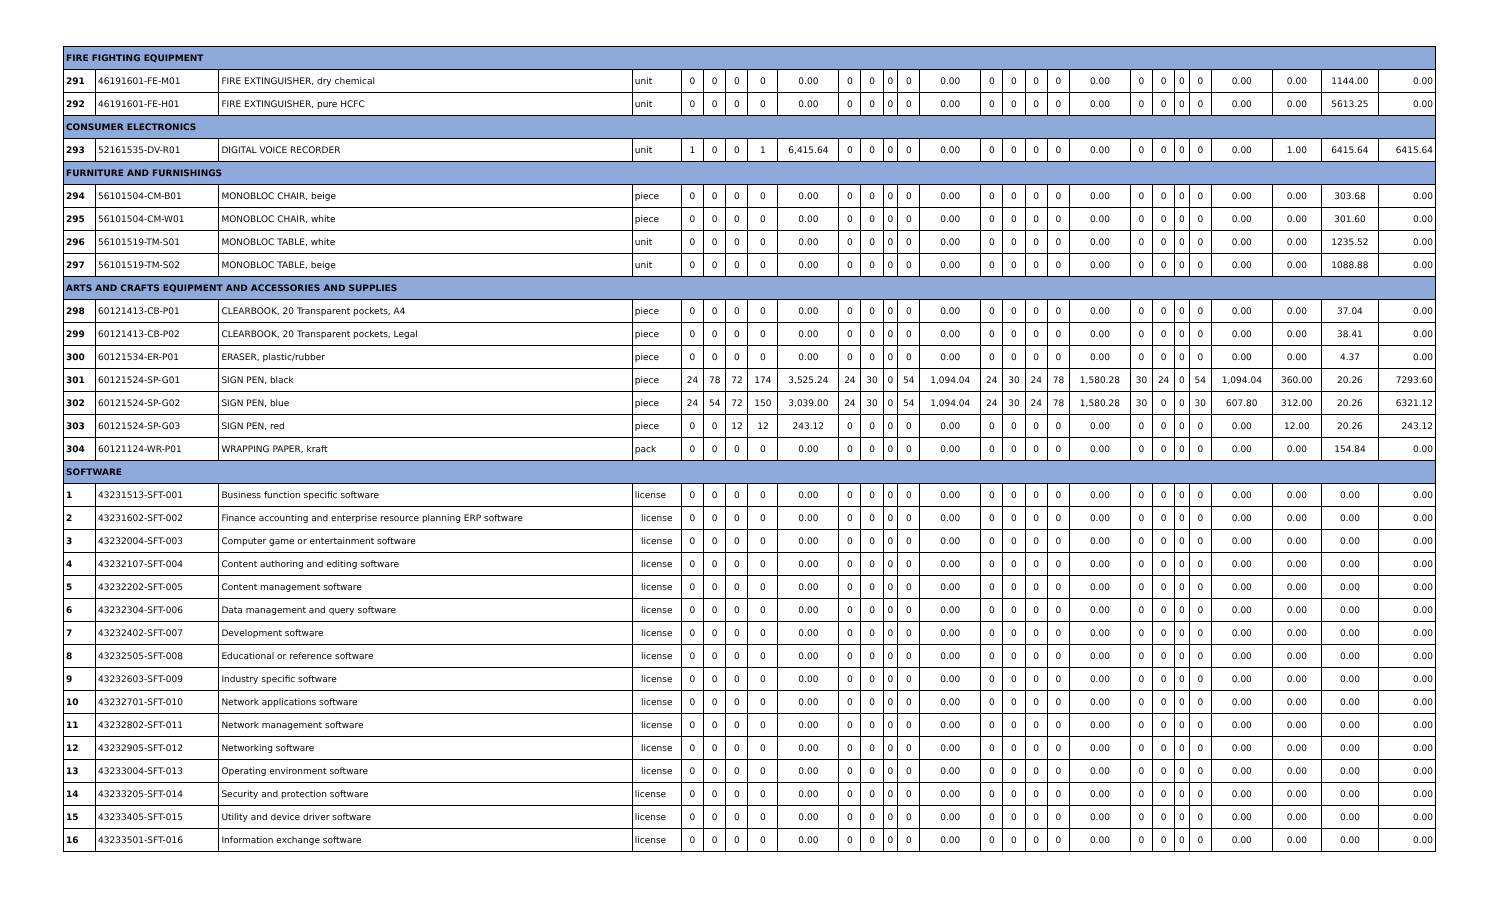| FIRE FIGHTING EQUIPMENT | | | | | | | | | | | | | | | | | | | | | | | | | | |
| 291 | 46191601-FE-M01 | FIRE EXTINGUISHER, dry chemical | unit | 0 | 0 | 0 | 0 | 0.00 | 0 | 0 | 0 | 0 | 0.00 | 0 | 0 | 0 | 0 | 0.00 | 0 | 0 | 0 | 0 | 0.00 | 0.00 | 1144.00 | 0.00 |
| 292 | 46191601-FE-H01 | FIRE EXTINGUISHER, pure HCFC | unit | 0 | 0 | 0 | 0 | 0.00 | 0 | 0 | 0 | 0 | 0.00 | 0 | 0 | 0 | 0 | 0.00 | 0 | 0 | 0 | 0 | 0.00 | 0.00 | 5613.25 | 0.00 |
| CONSUMER ELECTRONICS | | | | | | | | | | | | | | | | | | | | | | | | | | |
| 293 | 52161535-DV-R01 | DIGITAL VOICE RECORDER | unit | 1 | 0 | 0 | 1 | 6,415.64 | 0 | 0 | 0 | 0 | 0.00 | 0 | 0 | 0 | 0 | 0.00 | 0 | 0 | 0 | 0 | 0.00 | 1.00 | 6415.64 | 6415.64 |
| FURNITURE AND FURNISHINGS | | | | | | | | | | | | | | | | | | | | | | | | | | |
| 294 | 56101504-CM-B01 | MONOBLOC CHAIR, beige | piece | 0 | 0 | 0 | 0 | 0.00 | 0 | 0 | 0 | 0 | 0.00 | 0 | 0 | 0 | 0 | 0.00 | 0 | 0 | 0 | 0 | 0.00 | 0.00 | 303.68 | 0.00 |
| 295 | 56101504-CM-W01 | MONOBLOC CHAIR, white | piece | 0 | 0 | 0 | 0 | 0.00 | 0 | 0 | 0 | 0 | 0.00 | 0 | 0 | 0 | 0 | 0.00 | 0 | 0 | 0 | 0 | 0.00 | 0.00 | 301.60 | 0.00 |
| 296 | 56101519-TM-S01 | MONOBLOC TABLE, white | unit | 0 | 0 | 0 | 0 | 0.00 | 0 | 0 | 0 | 0 | 0.00 | 0 | 0 | 0 | 0 | 0.00 | 0 | 0 | 0 | 0 | 0.00 | 0.00 | 1235.52 | 0.00 |
| 297 | 56101519-TM-S02 | MONOBLOC TABLE, beige | unit | 0 | 0 | 0 | 0 | 0.00 | 0 | 0 | 0 | 0 | 0.00 | 0 | 0 | 0 | 0 | 0.00 | 0 | 0 | 0 | 0 | 0.00 | 0.00 | 1088.88 | 0.00 |
| ARTS AND CRAFTS EQUIPMENT AND ACCESSORIES AND SUPPLIES | | | | | | | | | | | | | | | | | | | | | | | | | | |
| 298 | 60121413-CB-P01 | CLEARBOOK, 20 Transparent pockets, A4 | piece | 0 | 0 | 0 | 0 | 0.00 | 0 | 0 | 0 | 0 | 0.00 | 0 | 0 | 0 | 0 | 0.00 | 0 | 0 | 0 | 0 | 0.00 | 0.00 | 37.04 | 0.00 |
| 299 | 60121413-CB-P02 | CLEARBOOK, 20 Transparent pockets, Legal | piece | 0 | 0 | 0 | 0 | 0.00 | 0 | 0 | 0 | 0 | 0.00 | 0 | 0 | 0 | 0 | 0.00 | 0 | 0 | 0 | 0 | 0.00 | 0.00 | 38.41 | 0.00 |
| 300 | 60121534-ER-P01 | ERASER, plastic/rubber | piece | 0 | 0 | 0 | 0 | 0.00 | 0 | 0 | 0 | 0 | 0.00 | 0 | 0 | 0 | 0 | 0.00 | 0 | 0 | 0 | 0 | 0.00 | 0.00 | 4.37 | 0.00 |
| 301 | 60121524-SP-G01 | SIGN PEN, black | piece | 24 | 78 | 72 | 174 | 3,525.24 | 24 | 30 | 0 | 54 | 1,094.04 | 24 | 30 | 24 | 78 | 1,580.28 | 30 | 24 | 0 | 54 | 1,094.04 | 360.00 | 20.26 | 7293.60 |
| 302 | 60121524-SP-G02 | SIGN PEN, blue | piece | 24 | 54 | 72 | 150 | 3,039.00 | 24 | 30 | 0 | 54 | 1,094.04 | 24 | 30 | 24 | 78 | 1,580.28 | 30 | 0 | 0 | 30 | 607.80 | 312.00 | 20.26 | 6321.12 |
| 303 | 60121524-SP-G03 | SIGN PEN, red | piece | 0 | 0 | 12 | 12 | 243.12 | 0 | 0 | 0 | 0 | 0.00 | 0 | 0 | 0 | 0 | 0.00 | 0 | 0 | 0 | 0 | 0.00 | 12.00 | 20.26 | 243.12 |
| 304 | 60121124-WR-P01 | WRAPPING PAPER, kraft | pack | 0 | 0 | 0 | 0 | 0.00 | 0 | 0 | 0 | 0 | 0.00 | 0 | 0 | 0 | 0 | 0.00 | 0 | 0 | 0 | 0 | 0.00 | 0.00 | 154.84 | 0.00 |
| SOFTWARE | | | | | | | | | | | | | | | | | | | | | | | | | | |
| 1 | 43231513-SFT-001 | Business function specific software | license | 0 | 0 | 0 | 0 | 0.00 | 0 | 0 | 0 | 0 | 0.00 | 0 | 0 | 0 | 0 | 0.00 | 0 | 0 | 0 | 0 | 0.00 | 0.00 | 0.00 | 0.00 |
| 2 | 43231602-SFT-002 | Finance accounting and enterprise resource planning ERP software | license | 0 | 0 | 0 | 0 | 0.00 | 0 | 0 | 0 | 0 | 0.00 | 0 | 0 | 0 | 0 | 0.00 | 0 | 0 | 0 | 0 | 0.00 | 0.00 | 0.00 | 0.00 |
| 3 | 43232004-SFT-003 | Computer game or entertainment software | license | 0 | 0 | 0 | 0 | 0.00 | 0 | 0 | 0 | 0 | 0.00 | 0 | 0 | 0 | 0 | 0.00 | 0 | 0 | 0 | 0 | 0.00 | 0.00 | 0.00 | 0.00 |
| 4 | 43232107-SFT-004 | Content authoring and editing software | license | 0 | 0 | 0 | 0 | 0.00 | 0 | 0 | 0 | 0 | 0.00 | 0 | 0 | 0 | 0 | 0.00 | 0 | 0 | 0 | 0 | 0.00 | 0.00 | 0.00 | 0.00 |
| 5 | 43232202-SFT-005 | Content management software | license | 0 | 0 | 0 | 0 | 0.00 | 0 | 0 | 0 | 0 | 0.00 | 0 | 0 | 0 | 0 | 0.00 | 0 | 0 | 0 | 0 | 0.00 | 0.00 | 0.00 | 0.00 |
| 6 | 43232304-SFT-006 | Data management and query software | license | 0 | 0 | 0 | 0 | 0.00 | 0 | 0 | 0 | 0 | 0.00 | 0 | 0 | 0 | 0 | 0.00 | 0 | 0 | 0 | 0 | 0.00 | 0.00 | 0.00 | 0.00 |
| 7 | 43232402-SFT-007 | Development software | license | 0 | 0 | 0 | 0 | 0.00 | 0 | 0 | 0 | 0 | 0.00 | 0 | 0 | 0 | 0 | 0.00 | 0 | 0 | 0 | 0 | 0.00 | 0.00 | 0.00 | 0.00 |
| 8 | 43232505-SFT-008 | Educational or reference software | license | 0 | 0 | 0 | 0 | 0.00 | 0 | 0 | 0 | 0 | 0.00 | 0 | 0 | 0 | 0 | 0.00 | 0 | 0 | 0 | 0 | 0.00 | 0.00 | 0.00 | 0.00 |
| 9 | 43232603-SFT-009 | Industry specific software | license | 0 | 0 | 0 | 0 | 0.00 | 0 | 0 | 0 | 0 | 0.00 | 0 | 0 | 0 | 0 | 0.00 | 0 | 0 | 0 | 0 | 0.00 | 0.00 | 0.00 | 0.00 |
| 10 | 43232701-SFT-010 | Network applications software | license | 0 | 0 | 0 | 0 | 0.00 | 0 | 0 | 0 | 0 | 0.00 | 0 | 0 | 0 | 0 | 0.00 | 0 | 0 | 0 | 0 | 0.00 | 0.00 | 0.00 | 0.00 |
| 11 | 43232802-SFT-011 | Network management software | license | 0 | 0 | 0 | 0 | 0.00 | 0 | 0 | 0 | 0 | 0.00 | 0 | 0 | 0 | 0 | 0.00 | 0 | 0 | 0 | 0 | 0.00 | 0.00 | 0.00 | 0.00 |
| 12 | 43232905-SFT-012 | Networking software | license | 0 | 0 | 0 | 0 | 0.00 | 0 | 0 | 0 | 0 | 0.00 | 0 | 0 | 0 | 0 | 0.00 | 0 | 0 | 0 | 0 | 0.00 | 0.00 | 0.00 | 0.00 |
| 13 | 43233004-SFT-013 | Operating environment software | license | 0 | 0 | 0 | 0 | 0.00 | 0 | 0 | 0 | 0 | 0.00 | 0 | 0 | 0 | 0 | 0.00 | 0 | 0 | 0 | 0 | 0.00 | 0.00 | 0.00 | 0.00 |
| 14 | 43233205-SFT-014 | Security and protection software | license | 0 | 0 | 0 | 0 | 0.00 | 0 | 0 | 0 | 0 | 0.00 | 0 | 0 | 0 | 0 | 0.00 | 0 | 0 | 0 | 0 | 0.00 | 0.00 | 0.00 | 0.00 |
| 15 | 43233405-SFT-015 | Utility and device driver software | license | 0 | 0 | 0 | 0 | 0.00 | 0 | 0 | 0 | 0 | 0.00 | 0 | 0 | 0 | 0 | 0.00 | 0 | 0 | 0 | 0 | 0.00 | 0.00 | 0.00 | 0.00 |
| 16 | 43233501-SFT-016 | Information exchange software | license | 0 | 0 | 0 | 0 | 0.00 | 0 | 0 | 0 | 0 | 0.00 | 0 | 0 | 0 | 0 | 0.00 | 0 | 0 | 0 | 0 | 0.00 | 0.00 | 0.00 | 0.00 |